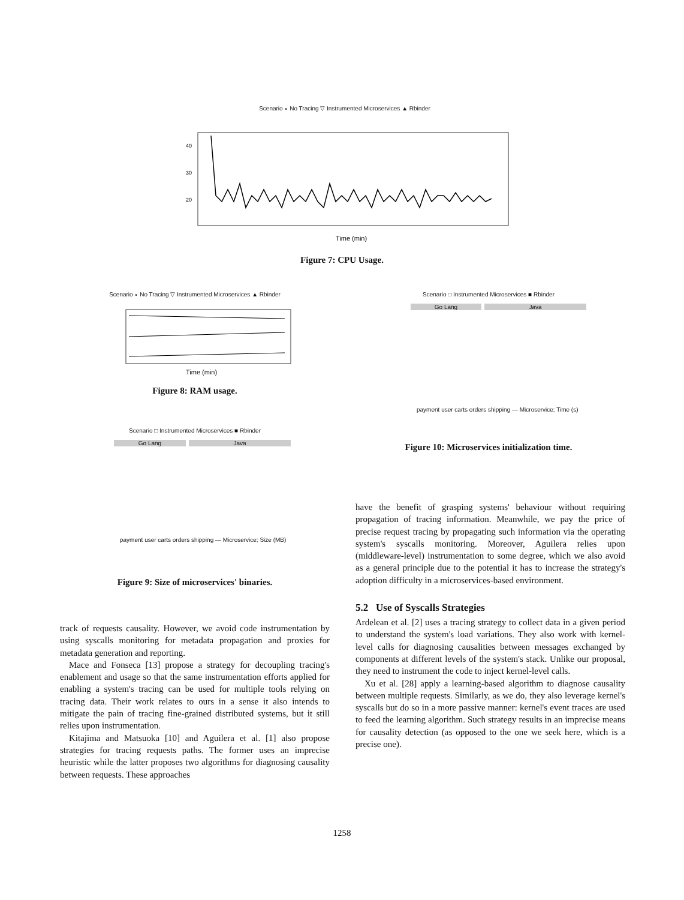Scenario ∘ No Tracing ▽ Instrumented Microservices ▲ Rbinder
40
30
20
Time (min)
Figure 7: CPU Usage.
Scenario ∘ No Tracing ▽ Instrumented Microservices ▲ Rbinder
Time (min)
Figure 8: RAM usage.
Scenario □ Instrumented Microservices ■ Rbinder
Go Lang Java
payment user carts orders shipping — Microservice; Size (MB)
Figure 9: Size of microservices' binaries.
Scenario □ Instrumented Microservices ■ Rbinder
Go Lang Java
payment user carts orders shipping — Microservice; Time (s)
Figure 10: Microservices initialization time.
have the benefit of grasping systems' behaviour without requiring propagation of tracing information. Meanwhile, we pay the price of precise request tracing by propagating such information via the operating system's syscalls monitoring. Moreover, Aguilera relies upon (middleware-level) instrumentation to some degree, which we also avoid as a general principle due to the potential it has to increase the strategy's adoption difficulty in a microservices-based environment.
5.2 Use of Syscalls Strategies
Ardelean et al. [2] uses a tracing strategy to collect data in a given period to understand the system's load variations. They also work with kernel-level calls for diagnosing causalities between messages exchanged by components at different levels of the system's stack. Unlike our proposal, they need to instrument the code to inject kernel-level calls.
Xu et al. [28] apply a learning-based algorithm to diagnose causality between multiple requests. Similarly, as we do, they also leverage kernel's syscalls but do so in a more passive manner: kernel's event traces are used to feed the learning algorithm. Such strategy results in an imprecise means for causality detection (as opposed to the one we seek here, which is a precise one).
track of requests causality. However, we avoid code instrumentation by using syscalls monitoring for metadata propagation and proxies for metadata generation and reporting.
Mace and Fonseca [13] propose a strategy for decoupling tracing's enablement and usage so that the same instrumentation efforts applied for enabling a system's tracing can be used for multiple tools relying on tracing data. Their work relates to ours in a sense it also intends to mitigate the pain of tracing fine-grained distributed systems, but it still relies upon instrumentation.
Kitajima and Matsuoka [10] and Aguilera et al. [1] also propose strategies for tracing requests paths. The former uses an imprecise heuristic while the latter proposes two algorithms for diagnosing causality between requests. These approaches
1258